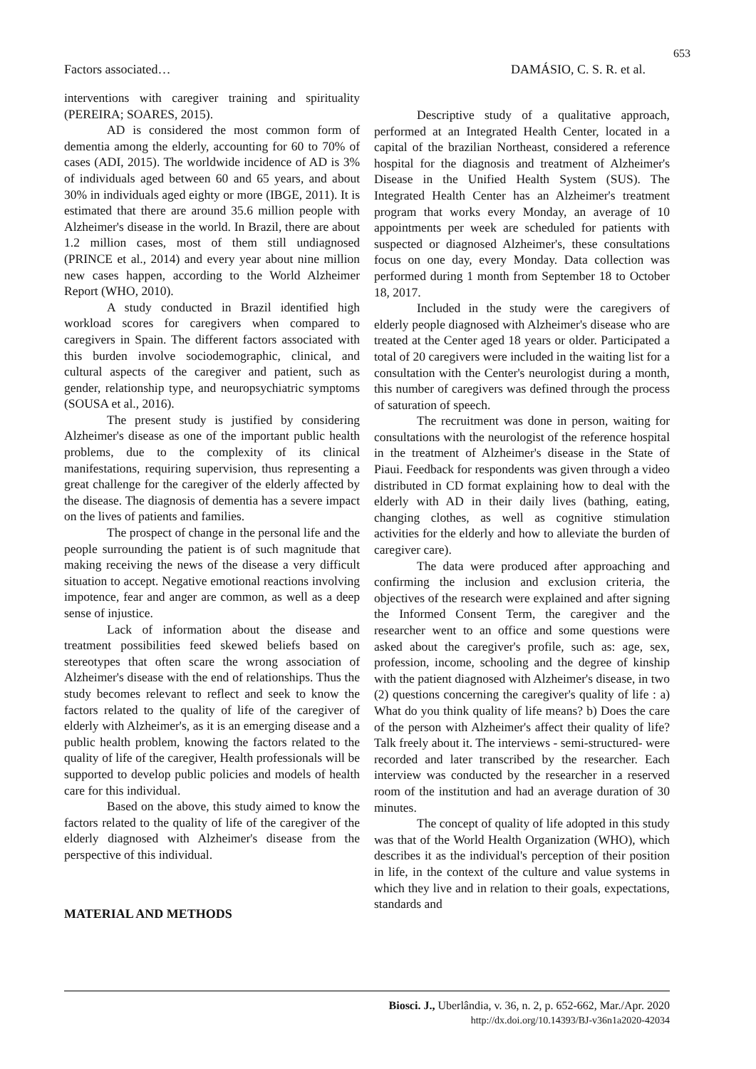653
Factors associated… DAMÁSIO, C. S. R. et al.
interventions with caregiver training and spirituality (PEREIRA; SOARES, 2015).
AD is considered the most common form of dementia among the elderly, accounting for 60 to 70% of cases (ADI, 2015). The worldwide incidence of AD is 3% of individuals aged between 60 and 65 years, and about 30% in individuals aged eighty or more (IBGE, 2011). It is estimated that there are around 35.6 million people with Alzheimer's disease in the world. In Brazil, there are about 1.2 million cases, most of them still undiagnosed (PRINCE et al., 2014) and every year about nine million new cases happen, according to the World Alzheimer Report (WHO, 2010).
A study conducted in Brazil identified high workload scores for caregivers when compared to caregivers in Spain. The different factors associated with this burden involve sociodemographic, clinical, and cultural aspects of the caregiver and patient, such as gender, relationship type, and neuropsychiatric symptoms (SOUSA et al., 2016).
The present study is justified by considering Alzheimer's disease as one of the important public health problems, due to the complexity of its clinical manifestations, requiring supervision, thus representing a great challenge for the caregiver of the elderly affected by the disease. The diagnosis of dementia has a severe impact on the lives of patients and families.
The prospect of change in the personal life and the people surrounding the patient is of such magnitude that making receiving the news of the disease a very difficult situation to accept. Negative emotional reactions involving impotence, fear and anger are common, as well as a deep sense of injustice.
Lack of information about the disease and treatment possibilities feed skewed beliefs based on stereotypes that often scare the wrong association of Alzheimer's disease with the end of relationships. Thus the study becomes relevant to reflect and seek to know the factors related to the quality of life of the caregiver of elderly with Alzheimer's, as it is an emerging disease and a public health problem, knowing the factors related to the quality of life of the caregiver, Health professionals will be supported to develop public policies and models of health care for this individual.
Based on the above, this study aimed to know the factors related to the quality of life of the caregiver of the elderly diagnosed with Alzheimer's disease from the perspective of this individual.
MATERIAL AND METHODS
Descriptive study of a qualitative approach, performed at an Integrated Health Center, located in a capital of the brazilian Northeast, considered a reference hospital for the diagnosis and treatment of Alzheimer's Disease in the Unified Health System (SUS). The Integrated Health Center has an Alzheimer's treatment program that works every Monday, an average of 10 appointments per week are scheduled for patients with suspected or diagnosed Alzheimer's, these consultations focus on one day, every Monday. Data collection was performed during 1 month from September 18 to October 18, 2017.
Included in the study were the caregivers of elderly people diagnosed with Alzheimer's disease who are treated at the Center aged 18 years or older. Participated a total of 20 caregivers were included in the waiting list for a consultation with the Center's neurologist during a month, this number of caregivers was defined through the process of saturation of speech.
The recruitment was done in person, waiting for consultations with the neurologist of the reference hospital in the treatment of Alzheimer's disease in the State of Piaui. Feedback for respondents was given through a video distributed in CD format explaining how to deal with the elderly with AD in their daily lives (bathing, eating, changing clothes, as well as cognitive stimulation activities for the elderly and how to alleviate the burden of caregiver care).
The data were produced after approaching and confirming the inclusion and exclusion criteria, the objectives of the research were explained and after signing the Informed Consent Term, the caregiver and the researcher went to an office and some questions were asked about the caregiver's profile, such as: age, sex, profession, income, schooling and the degree of kinship with the patient diagnosed with Alzheimer's disease, in two (2) questions concerning the caregiver's quality of life : a) What do you think quality of life means? b) Does the care of the person with Alzheimer's affect their quality of life? Talk freely about it. The interviews - semi-structured- were recorded and later transcribed by the researcher. Each interview was conducted by the researcher in a reserved room of the institution and had an average duration of 30 minutes.
The concept of quality of life adopted in this study was that of the World Health Organization (WHO), which describes it as the individual's perception of their position in life, in the context of the culture and value systems in which they live and in relation to their goals, expectations, standards and
Biosci. J., Uberlândia, v. 36, n. 2, p. 652-662, Mar./Apr. 2020
http://dx.doi.org/10.14393/BJ-v36n1a2020-42034